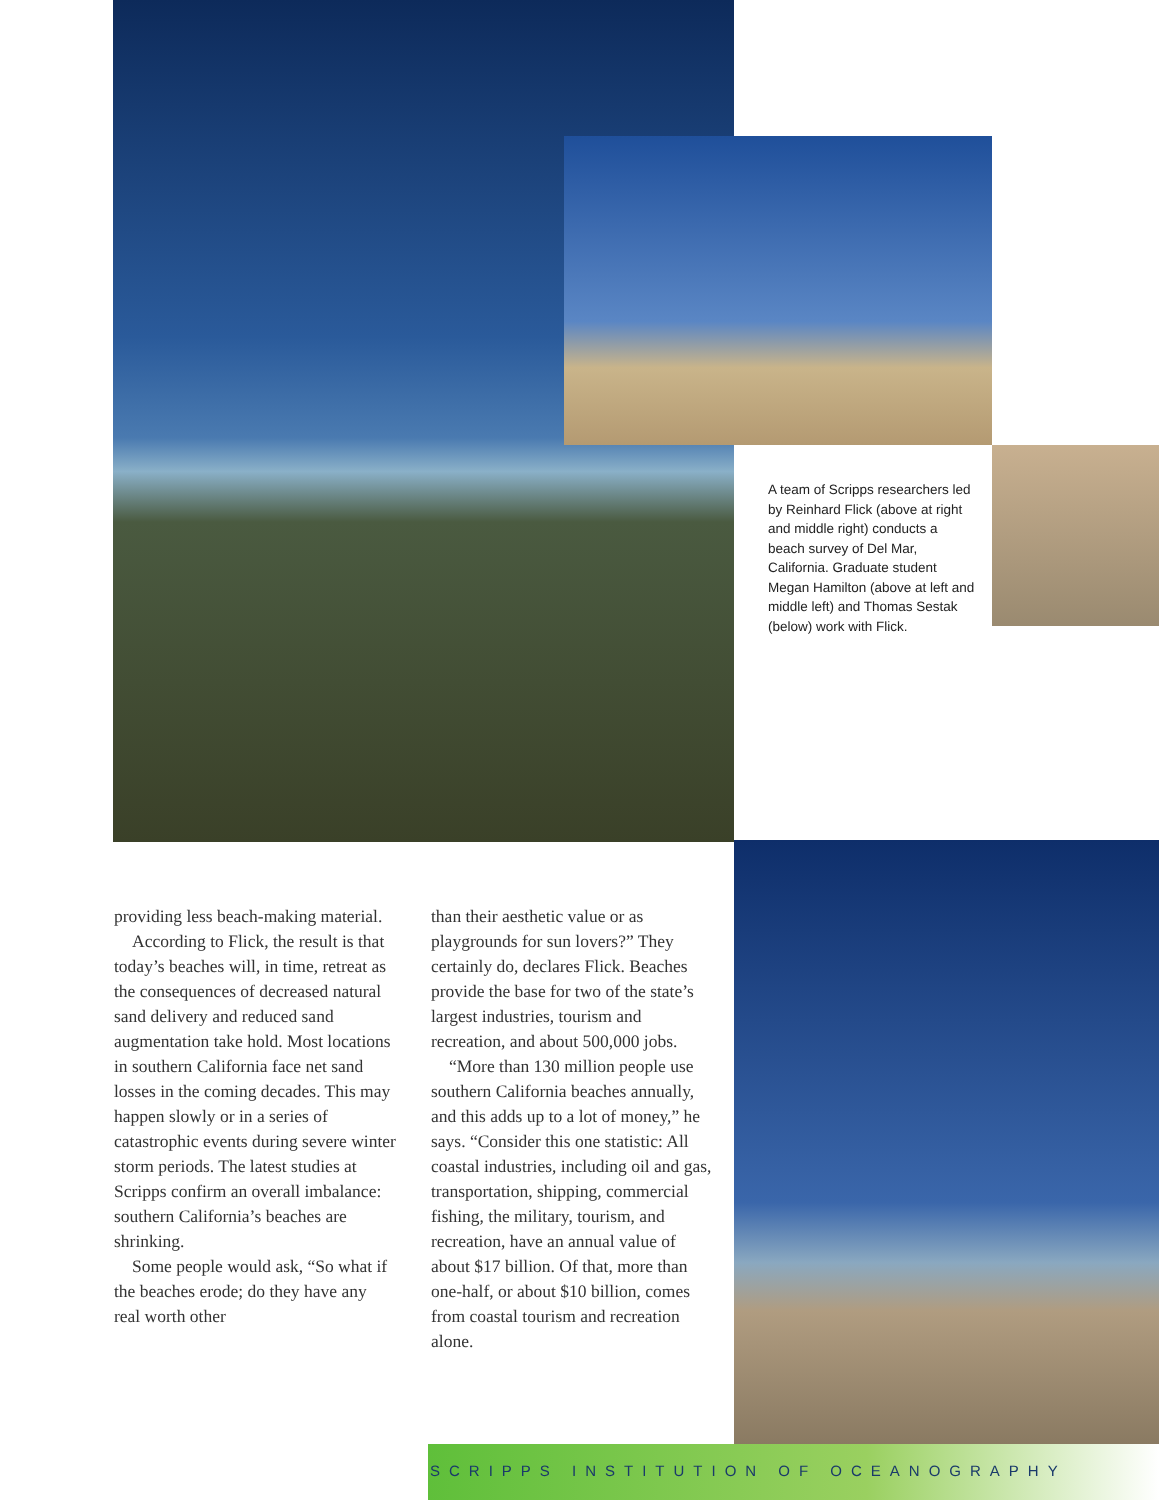A team of Scripps researchers led by Reinhard Flick (above at right and middle right) conducts a beach survey of Del Mar, California. Graduate student Megan Hamilton (above at left and middle left) and Thomas Sestak (below) work with Flick.
providing less beach-making material.
According to Flick, the result is that today’s beaches will, in time, retreat as the consequences of decreased natural sand delivery and reduced sand augmentation take hold. Most locations in southern California face net sand losses in the coming decades. This may happen slowly or in a series of catastrophic events during severe winter storm periods. The latest studies at Scripps confirm an overall imbalance: southern California’s beaches are shrinking.
Some people would ask, “So what if the beaches erode; do they have any real worth other
than their aesthetic value or as playgrounds for sun lovers?” They certainly do, declares Flick. Beaches provide the base for two of the state’s largest industries, tourism and recreation, and about 500,000 jobs.
“More than 130 million people use southern California beaches annually, and this adds up to a lot of money,” he says. “Consider this one statistic: All coastal industries, including oil and gas, transportation, shipping, commercial fishing, the military, tourism, and recreation, have an annual value of about $17 billion. Of that, more than one-half, or about $10 billion, comes from coastal tourism and recreation alone.
SCRIPPS INSTITUTION OF OCEANOGRAPHY